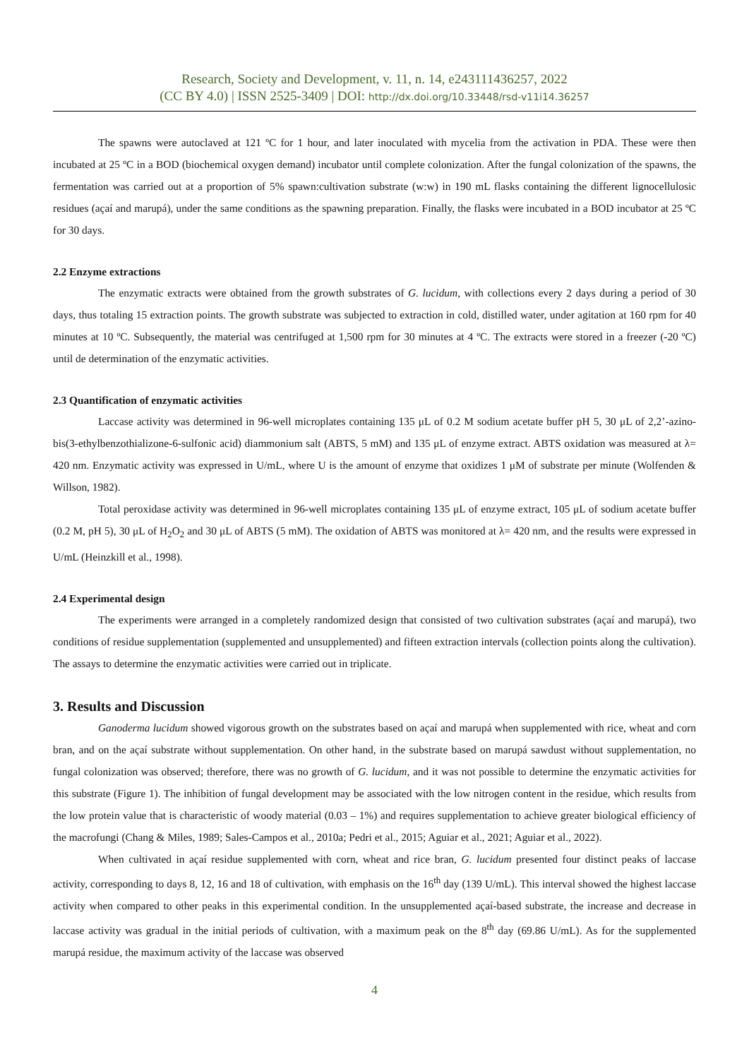Research, Society and Development, v. 11, n. 14, e243111436257, 2022
(CC BY 4.0) | ISSN 2525-3409 | DOI: http://dx.doi.org/10.33448/rsd-v11i14.36257
The spawns were autoclaved at 121 ºC for 1 hour, and later inoculated with mycelia from the activation in PDA. These were then incubated at 25 ºC in a BOD (biochemical oxygen demand) incubator until complete colonization. After the fungal colonization of the spawns, the fermentation was carried out at a proportion of 5% spawn:cultivation substrate (w:w) in 190 mL flasks containing the different lignocellulosic residues (açaí and marupá), under the same conditions as the spawning preparation. Finally, the flasks were incubated in a BOD incubator at 25 ºC for 30 days.
2.2 Enzyme extractions
The enzymatic extracts were obtained from the growth substrates of G. lucidum, with collections every 2 days during a period of 30 days, thus totaling 15 extraction points. The growth substrate was subjected to extraction in cold, distilled water, under agitation at 160 rpm for 40 minutes at 10 ºC. Subsequently, the material was centrifuged at 1,500 rpm for 30 minutes at 4 ºC. The extracts were stored in a freezer (-20 ºC) until de determination of the enzymatic activities.
2.3 Quantification of enzymatic activities
Laccase activity was determined in 96-well microplates containing 135 μL of 0.2 M sodium acetate buffer pH 5, 30 μL of 2,2’-azino-bis(3-ethylbenzothializone-6-sulfonic acid) diammonium salt (ABTS, 5 mM) and 135 μL of enzyme extract. ABTS oxidation was measured at λ= 420 nm. Enzymatic activity was expressed in U/mL, where U is the amount of enzyme that oxidizes 1 μM of substrate per minute (Wolfenden & Willson, 1982).
Total peroxidase activity was determined in 96-well microplates containing 135 μL of enzyme extract, 105 μL of sodium acetate buffer (0.2 M, pH 5), 30 μL of H<sub>2</sub>O<sub>2</sub> and 30 μL of ABTS (5 mM). The oxidation of ABTS was monitored at λ= 420 nm, and the results were expressed in U/mL (Heinzkill et al., 1998).
2.4 Experimental design
The experiments were arranged in a completely randomized design that consisted of two cultivation substrates (açaí and marupá), two conditions of residue supplementation (supplemented and unsupplemented) and fifteen extraction intervals (collection points along the cultivation). The assays to determine the enzymatic activities were carried out in triplicate.
3. Results and Discussion
Ganoderma lucidum showed vigorous growth on the substrates based on açaí and marupá when supplemented with rice, wheat and corn bran, and on the açaí substrate without supplementation. On other hand, in the substrate based on marupá sawdust without supplementation, no fungal colonization was observed; therefore, there was no growth of G. lucidum, and it was not possible to determine the enzymatic activities for this substrate (Figure 1). The inhibition of fungal development may be associated with the low nitrogen content in the residue, which results from the low protein value that is characteristic of woody material (0.03 – 1%) and requires supplementation to achieve greater biological efficiency of the macrofungi (Chang & Miles, 1989; Sales-Campos et al., 2010a; Pedri et al., 2015; Aguiar et al., 2021; Aguiar et al., 2022).
When cultivated in açaí residue supplemented with corn, wheat and rice bran, G. lucidum presented four distinct peaks of laccase activity, corresponding to days 8, 12, 16 and 18 of cultivation, with emphasis on the 16<sup>th</sup> day (139 U/mL). This interval showed the highest laccase activity when compared to other peaks in this experimental condition. In the unsupplemented açaí-based substrate, the increase and decrease in laccase activity was gradual in the initial periods of cultivation, with a maximum peak on the 8<sup>th</sup> day (69.86 U/mL). As for the supplemented marupá residue, the maximum activity of the laccase was observed
4